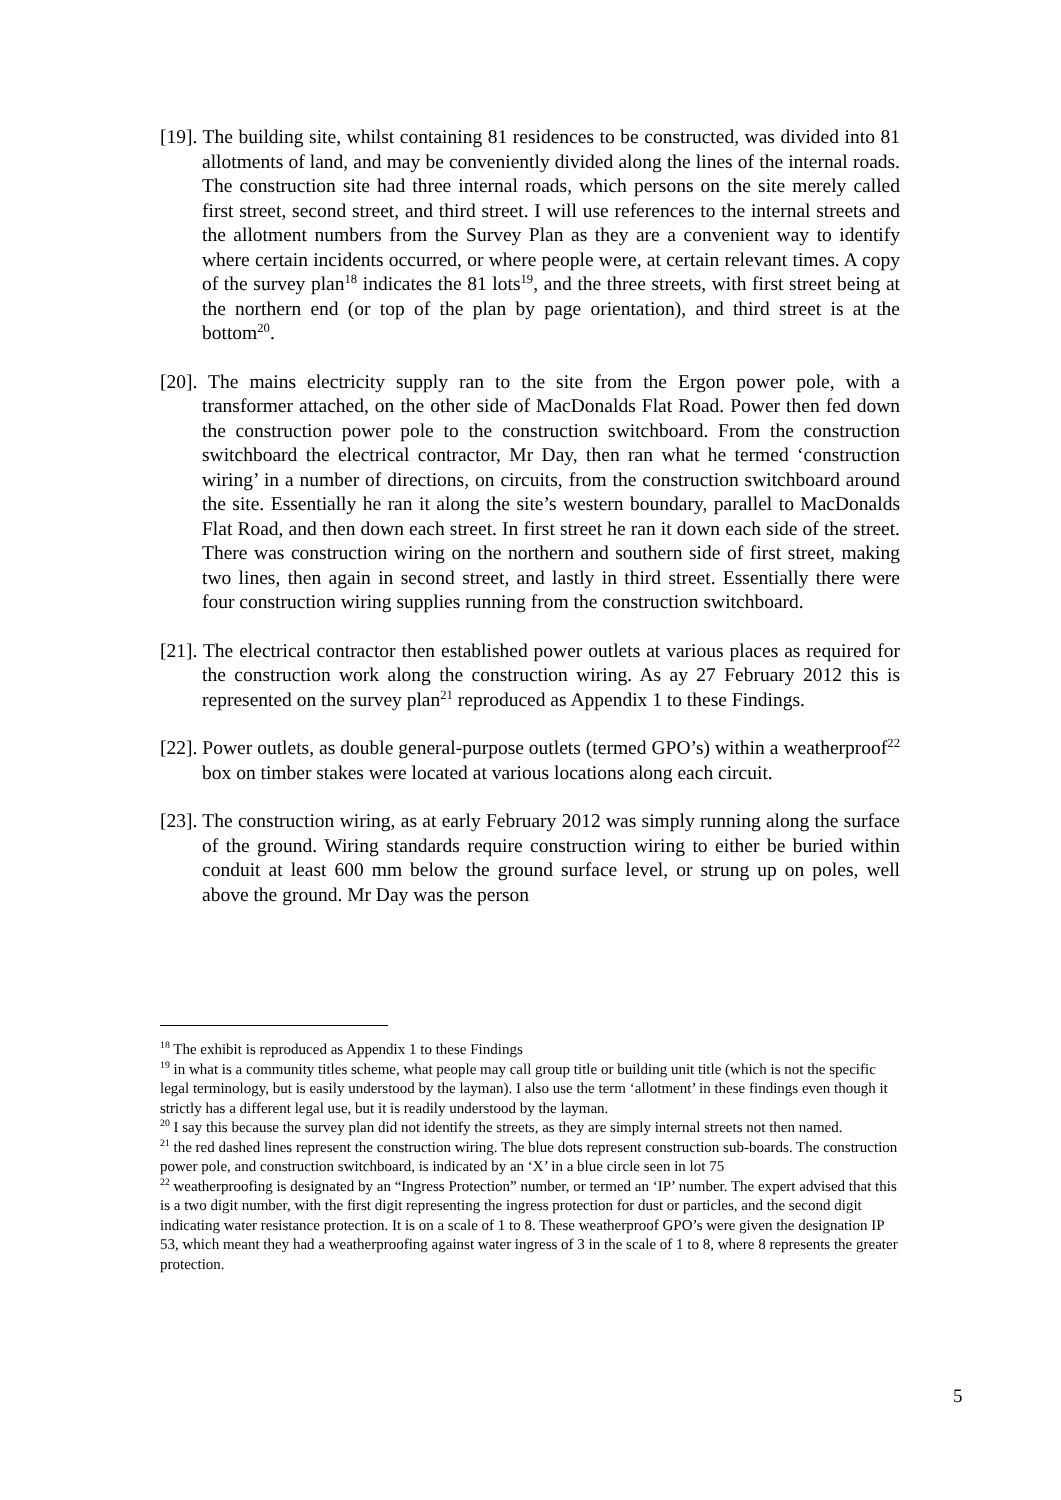[19]. The building site, whilst containing 81 residences to be constructed, was divided into 81 allotments of land, and may be conveniently divided along the lines of the internal roads. The construction site had three internal roads, which persons on the site merely called first street, second street, and third street. I will use references to the internal streets and the allotment numbers from the Survey Plan as they are a convenient way to identify where certain incidents occurred, or where people were, at certain relevant times. A copy of the survey plan<sup>18</sup> indicates the 81 lots<sup>19</sup>, and the three streets, with first street being at the northern end (or top of the plan by page orientation), and third street is at the bottom<sup>20</sup>.
[20]. The mains electricity supply ran to the site from the Ergon power pole, with a transformer attached, on the other side of MacDonalds Flat Road. Power then fed down the construction power pole to the construction switchboard. From the construction switchboard the electrical contractor, Mr Day, then ran what he termed ‘construction wiring’ in a number of directions, on circuits, from the construction switchboard around the site. Essentially he ran it along the site’s western boundary, parallel to MacDonalds Flat Road, and then down each street. In first street he ran it down each side of the street. There was construction wiring on the northern and southern side of first street, making two lines, then again in second street, and lastly in third street. Essentially there were four construction wiring supplies running from the construction switchboard.
[21]. The electrical contractor then established power outlets at various places as required for the construction work along the construction wiring. As ay 27 February 2012 this is represented on the survey plan<sup>21</sup> reproduced as Appendix 1 to these Findings.
[22]. Power outlets, as double general-purpose outlets (termed GPO’s) within a weatherproof<sup>22</sup> box on timber stakes were located at various locations along each circuit.
[23]. The construction wiring, as at early February 2012 was simply running along the surface of the ground. Wiring standards require construction wiring to either be buried within conduit at least 600 mm below the ground surface level, or strung up on poles, well above the ground. Mr Day was the person
<sup>18</sup> The exhibit is reproduced as Appendix 1 to these Findings
<sup>19</sup> in what is a community titles scheme, what people may call group title or building unit title (which is not the specific legal terminology, but is easily understood by the layman). I also use the term ‘allotment’ in these findings even though it strictly has a different legal use, but it is readily understood by the layman.
<sup>20</sup> I say this because the survey plan did not identify the streets, as they are simply internal streets not then named.
<sup>21</sup> the red dashed lines represent the construction wiring. The blue dots represent construction sub-boards. The construction power pole, and construction switchboard, is indicated by an ‘X’ in a blue circle seen in lot 75
<sup>22</sup> weatherproofing is designated by an “Ingress Protection” number, or termed an ‘IP’ number. The expert advised that this is a two digit number, with the first digit representing the ingress protection for dust or particles, and the second digit indicating water resistance protection. It is on a scale of 1 to 8. These weatherproof GPO’s were given the designation IP 53, which meant they had a weatherproofing against water ingress of 3 in the scale of 1 to 8, where 8 represents the greater protection.
5